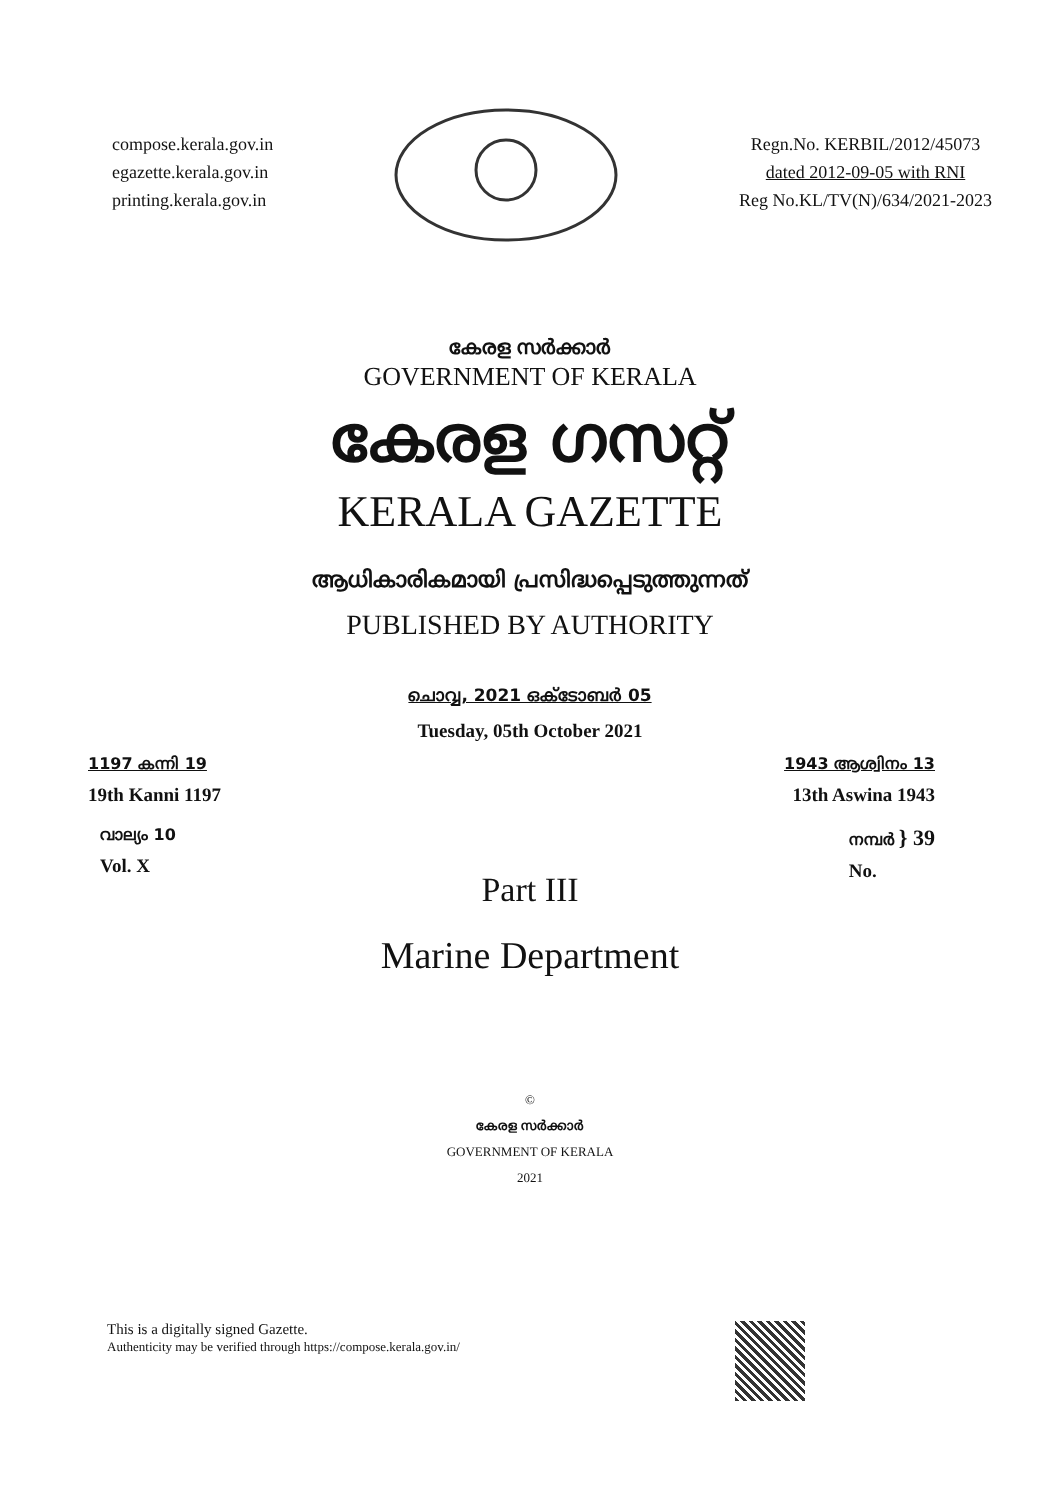compose.kerala.gov.in
egazette.kerala.gov.in
printing.kerala.gov.in
Regn.No. KERBIL/2012/45073
dated 2012-09-05 with RNI
Reg No.KL/TV(N)/634/2021-2023
കേരള സർക്കാർ
GOVERNMENT OF KERALA
കേരള ഗസറ്റ്
KERALA GAZETTE
ആധികാരികമായി പ്രസിദ്ധപ്പെടുത്തുന്നത്
PUBLISHED BY AUTHORITY
ചൊവ്വ, 2021 ഒക്ടോബർ 05
Tuesday, 05th October 2021
1197 കന്നി 19
19th Kanni 1197
1943 ആശ്വിനം 13
13th Aswina 1943
വാല്യം 10
Vol. X
നമ്പർ } 39
No.
Part III
Marine Department
©
കേരള സർക്കാർ
GOVERNMENT OF KERALA
2021
This is a digitally signed Gazette.
Authenticity may be verified through https://compose.kerala.gov.in/